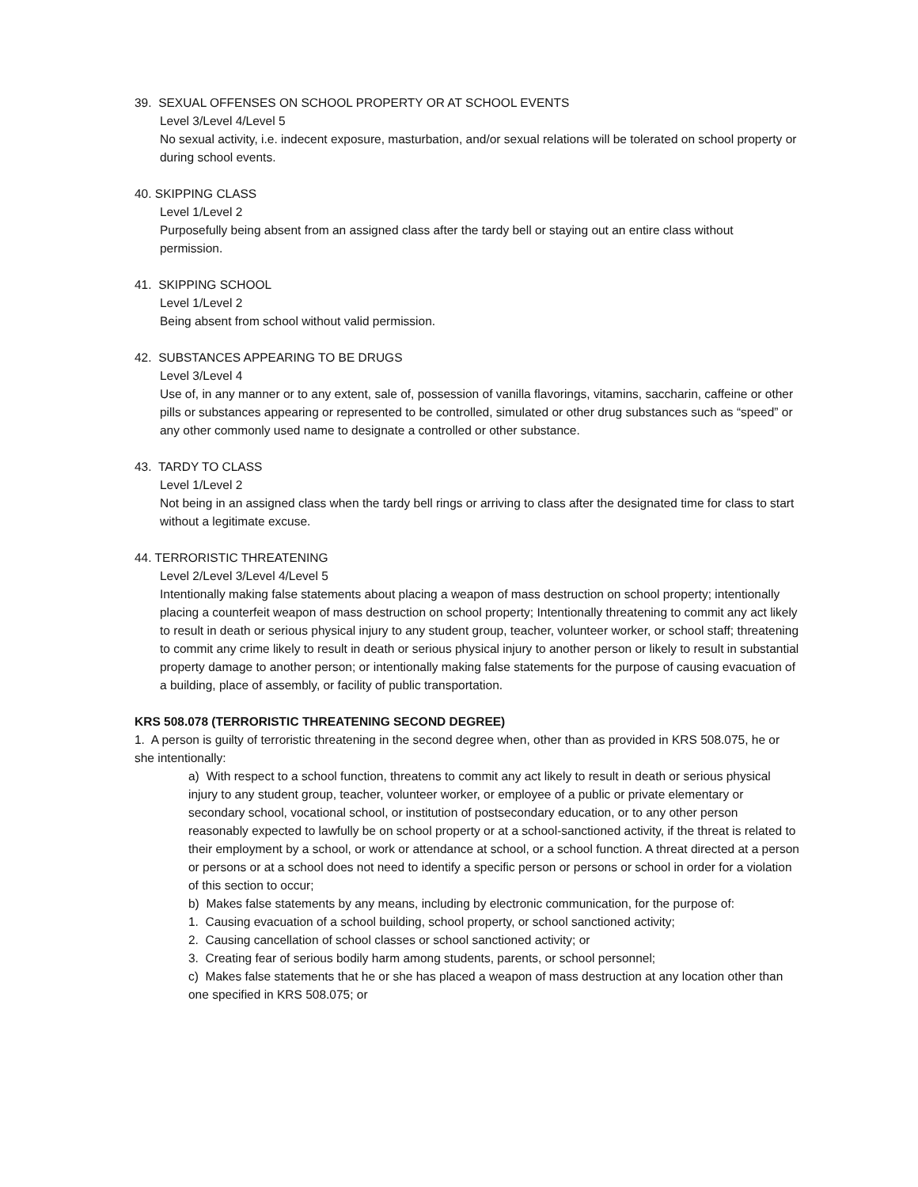39. SEXUAL OFFENSES ON SCHOOL PROPERTY OR AT SCHOOL EVENTS
Level 3/Level 4/Level 5
No sexual activity, i.e. indecent exposure, masturbation, and/or sexual relations will be tolerated on school property or during school events.
40. SKIPPING CLASS
Level 1/Level 2
Purposefully being absent from an assigned class after the tardy bell or staying out an entire class without permission.
41. SKIPPING SCHOOL
Level 1/Level 2
Being absent from school without valid permission.
42. SUBSTANCES APPEARING TO BE DRUGS
Level 3/Level 4
Use of, in any manner or to any extent, sale of, possession of vanilla flavorings, vitamins, saccharin, caffeine or other pills or substances appearing or represented to be controlled, simulated or other drug substances such as “speed” or any other commonly used name to designate a controlled or other substance.
43. TARDY TO CLASS
Level 1/Level 2
Not being in an assigned class when the tardy bell rings or arriving to class after the designated time for class to start without a legitimate excuse.
44. TERRORISTIC THREATENING
Level 2/Level 3/Level 4/Level 5
Intentionally making false statements about placing a weapon of mass destruction on school property; intentionally placing a counterfeit weapon of mass destruction on school property; Intentionally threatening to commit any act likely to result in death or serious physical injury to any student group, teacher, volunteer worker, or school staff; threatening to commit any crime likely to result in death or serious physical injury to another person or likely to result in substantial property damage to another person; or intentionally making false statements for the purpose of causing evacuation of a building, place of assembly, or facility of public transportation.
KRS 508.078 (TERRORISTIC THREATENING SECOND DEGREE)
1. A person is guilty of terroristic threatening in the second degree when, other than as provided in KRS 508.075, he or she intentionally:
a) With respect to a school function, threatens to commit any act likely to result in death or serious physical injury to any student group, teacher, volunteer worker, or employee of a public or private elementary or secondary school, vocational school, or institution of postsecondary education, or to any other person reasonably expected to lawfully be on school property or at a school-sanctioned activity, if the threat is related to their employment by a school, or work or attendance at school, or a school function. A threat directed at a person or persons or at a school does not need to identify a specific person or persons or school in order for a violation of this section to occur;
b) Makes false statements by any means, including by electronic communication, for the purpose of:
1. Causing evacuation of a school building, school property, or school sanctioned activity;
2. Causing cancellation of school classes or school sanctioned activity; or
3. Creating fear of serious bodily harm among students, parents, or school personnel;
c) Makes false statements that he or she has placed a weapon of mass destruction at any location other than one specified in KRS 508.075; or